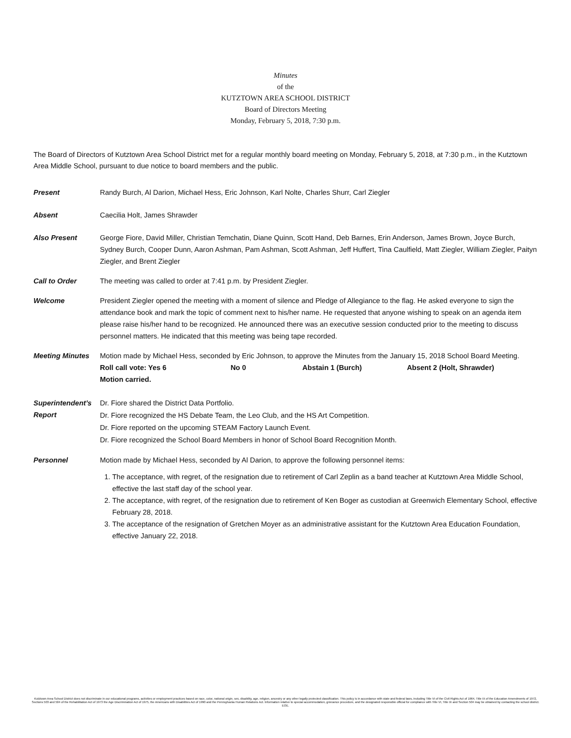Minutes
of the
KUTZTOWN AREA SCHOOL DISTRICT
Board of Directors Meeting
Monday, February 5, 2018, 7:30 p.m.
The Board of Directors of Kutztown Area School District met for a regular monthly board meeting on Monday, February 5, 2018, at 7:30 p.m., in the Kutztown Area Middle School, pursuant to due notice to board members and the public.
Present Randy Burch, Al Darion, Michael Hess, Eric Johnson, Karl Nolte, Charles Shurr, Carl Ziegler
Absent Caecilia Holt, James Shrawder
Also Present George Fiore, David Miller, Christian Temchatin, Diane Quinn, Scott Hand, Deb Barnes, Erin Anderson, James Brown, Joyce Burch, Sydney Burch, Cooper Dunn, Aaron Ashman, Pam Ashman, Scott Ashman, Jeff Huffert, Tina Caulfield, Matt Ziegler, William Ziegler, Paityn Ziegler, and Brent Ziegler
Call to Order The meeting was called to order at 7:41 p.m. by President Ziegler.
Welcome President Ziegler opened the meeting with a moment of silence and Pledge of Allegiance to the flag. He asked everyone to sign the attendance book and mark the topic of comment next to his/her name. He requested that anyone wishing to speak on an agenda item please raise his/her hand to be recognized. He announced there was an executive session conducted prior to the meeting to discuss personnel matters. He indicated that this meeting was being tape recorded.
Meeting Minutes Motion made by Michael Hess, seconded by Eric Johnson, to approve the Minutes from the January 15, 2018 School Board Meeting.
Roll call vote: Yes 6 No 0 Abstain 1 (Burch) Absent 2 (Holt, Shrawder)
Motion carried.
Superintendent’s Report
Dr. Fiore shared the District Data Portfolio.
Dr. Fiore recognized the HS Debate Team, the Leo Club, and the HS Art Competition.
Dr. Fiore reported on the upcoming STEAM Factory Launch Event.
Dr. Fiore recognized the School Board Members in honor of School Board Recognition Month.
Personnel Motion made by Michael Hess, seconded by Al Darion, to approve the following personnel items:
1. The acceptance, with regret, of the resignation due to retirement of Carl Zeplin as a band teacher at Kutztown Area Middle School, effective the last staff day of the school year.
2. The acceptance, with regret, of the resignation due to retirement of Ken Boger as custodian at Greenwich Elementary School, effective February 28, 2018.
3. The acceptance of the resignation of Gretchen Moyer as an administrative assistant for the Kutztown Area Education Foundation, effective January 22, 2018.
Kutztown Area School District does not discriminate in our educational programs, activities or employment practices based on race, color, national origin, sex, disability, age, religion, ancestry or any other legally protected classification. This policy is in accordance with state and federal laws, including Title VI of the Civil Rights Act of 1964, Title IX of the Education Amendments of 1972, Sections 503 and 504 of the Rehabilitation Act of 1973 the Age Discrimination Act of 1975, the Americans with Disabilities Act of 1990 and the Pennsylvania Human Relations Act. Information relative to special accommodation, grievance procedure, and the designated responsible official for compliance with Title VI, Title IX and Section 504 may be obtained by contacting the school district. EOE.